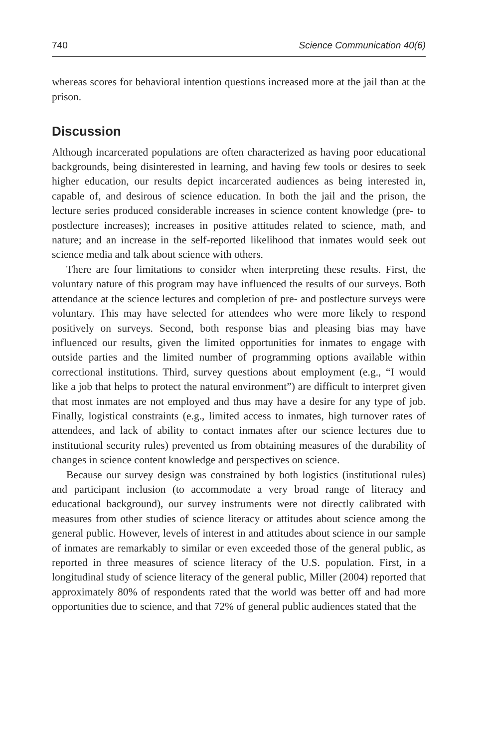740 Science Communication 40(6)
whereas scores for behavioral intention questions increased more at the jail than at the prison.
Discussion
Although incarcerated populations are often characterized as having poor educational backgrounds, being disinterested in learning, and having few tools or desires to seek higher education, our results depict incarcerated audiences as being interested in, capable of, and desirous of science education. In both the jail and the prison, the lecture series produced considerable increases in science content knowledge (pre- to postlecture increases); increases in positive attitudes related to science, math, and nature; and an increase in the self-reported likelihood that inmates would seek out science media and talk about science with others.
There are four limitations to consider when interpreting these results. First, the voluntary nature of this program may have influenced the results of our surveys. Both attendance at the science lectures and completion of pre- and postlecture surveys were voluntary. This may have selected for attendees who were more likely to respond positively on surveys. Second, both response bias and pleasing bias may have influenced our results, given the limited opportunities for inmates to engage with outside parties and the limited number of programming options available within correctional institutions. Third, survey questions about employment (e.g., “I would like a job that helps to protect the natural environment”) are difficult to interpret given that most inmates are not employed and thus may have a desire for any type of job. Finally, logistical constraints (e.g., limited access to inmates, high turnover rates of attendees, and lack of ability to contact inmates after our science lectures due to institutional security rules) prevented us from obtaining measures of the durability of changes in science content knowledge and perspectives on science.
Because our survey design was constrained by both logistics (institutional rules) and participant inclusion (to accommodate a very broad range of literacy and educational background), our survey instruments were not directly calibrated with measures from other studies of science literacy or attitudes about science among the general public. However, levels of interest in and attitudes about science in our sample of inmates are remarkably to similar or even exceeded those of the general public, as reported in three measures of science literacy of the U.S. population. First, in a longitudinal study of science literacy of the general public, Miller (2004) reported that approximately 80% of respondents rated that the world was better off and had more opportunities due to science, and that 72% of general public audiences stated that the